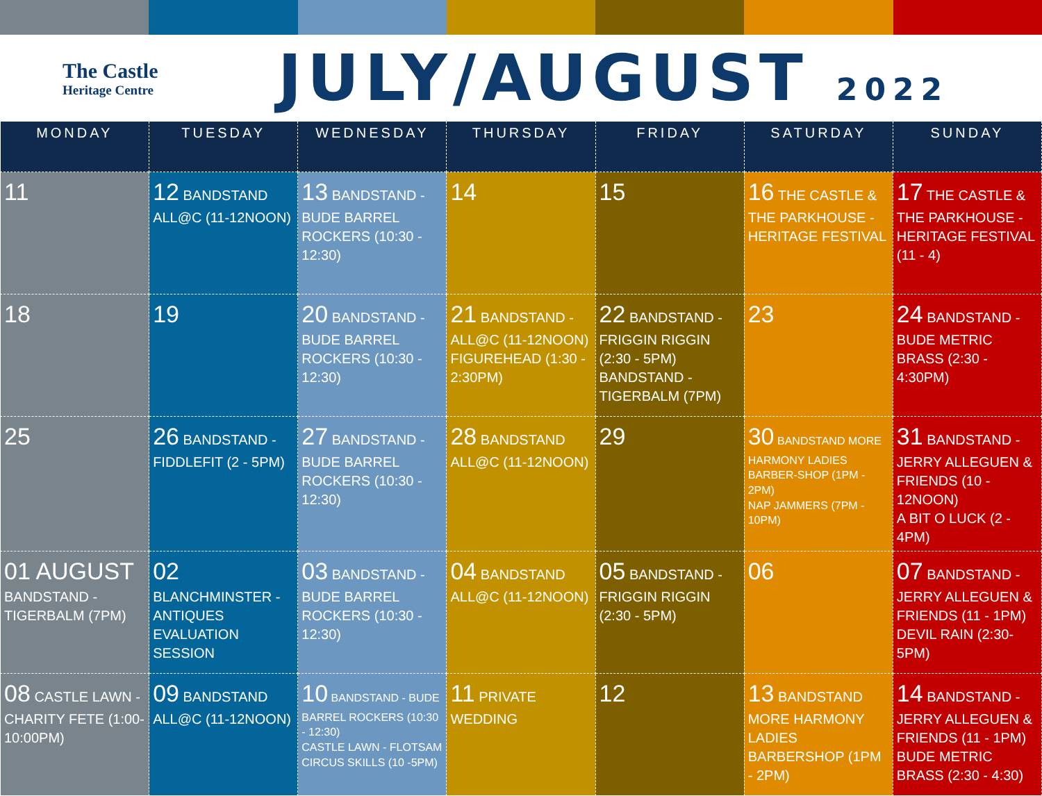The Castle
Heritage Centre
JULY/AUGUST 2022
| MONDAY | TUESDAY | WEDNESDAY | THURSDAY | FRIDAY | SATURDAY | SUNDAY |
| --- | --- | --- | --- | --- | --- | --- |
| 11 | 12 BANDSTAND ALL@C (11-12NOON) | 13 BANDSTAND - BUDE BARREL ROCKERS (10:30 - 12:30) | 14 | 15 | 16 THE CASTLE & THE PARKHOUSE - HERITAGE FESTIVAL | 17 THE CASTLE & THE PARKHOUSE - HERITAGE FESTIVAL (11 - 4) |
| 18 | 19 | 20 BANDSTAND - BUDE BARREL ROCKERS (10:30 - 12:30) | 21 BANDSTAND - ALL@C (11-12NOON) FIGUREHEAD (1:30 - 2:30PM) | 22 BANDSTAND - FRIGGIN RIGGIN (2:30 - 5PM) BANDSTAND - TIGERBALM (7PM) | 23 | 24 BANDSTAND - BUDE METRIC BRASS (2:30 - 4:30PM) |
| 25 | 26 BANDSTAND - FIDDLEFIT (2 - 5PM) | 27 BANDSTAND - BUDE BARREL ROCKERS (10:30 - 12:30) | 28 BANDSTAND ALL@C (11-12NOON) | 29 | 30 BANDSTAND MORE HARMONY LADIES BARBER-SHOP (1PM - 2PM) NAP JAMMERS (7PM - 10PM) | 31 BANDSTAND - JERRY ALLEGUEN & FRIENDS (10 - 12NOON) A BIT O LUCK (2 - 4PM) |
| 01 AUGUST BANDSTAND - TIGERBALM (7PM) | 02 BLANCHMINSTER - ANTIQUES EVALUATION SESSION | 03 BANDSTAND - BUDE BARREL ROCKERS (10:30 - 12:30) | 04 BANDSTAND ALL@C (11-12NOON) | 05 BANDSTAND - FRIGGIN RIGGIN (2:30 - 5PM) | 06 | 07 BANDSTAND - JERRY ALLEGUEN & FRIENDS (11 - 1PM) DEVIL RAIN (2:30-5PM) |
| 08 CASTLE LAWN - CHARITY FETE (1:00- 10:00PM) | 09 BANDSTAND ALL@C (11-12NOON) | 10 BANDSTAND - BUDE BARREL ROCKERS (10:30 - 12:30) CASTLE LAWN - FLOTSAM CIRCUS SKILLS (10 -5PM) | 11 PRIVATE WEDDING | 12 | 13 BANDSTAND MORE HARMONY LADIES BARBERSHOP (1PM - 2PM) | 14 BANDSTAND - JERRY ALLEGUEN & FRIENDS (11 - 1PM) BUDE METRIC BRASS (2:30 - 4:30) |